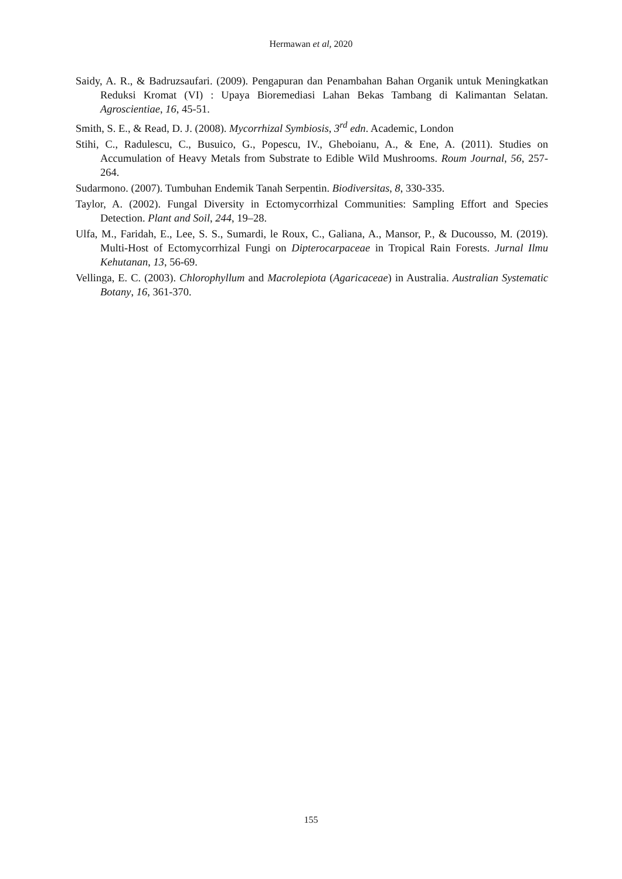Hermawan et al, 2020
Saidy, A. R., & Badruzsaufari. (2009). Pengapuran dan Penambahan Bahan Organik untuk Meningkatkan Reduksi Kromat (VI) : Upaya Bioremediasi Lahan Bekas Tambang di Kalimantan Selatan. Agroscientiae, 16, 45-51.
Smith, S. E., & Read, D. J. (2008). Mycorrhizal Symbiosis, 3<sup>rd</sup> edn. Academic, London
Stihi, C., Radulescu, C., Busuico, G., Popescu, IV., Gheboianu, A., & Ene, A. (2011). Studies on Accumulation of Heavy Metals from Substrate to Edible Wild Mushrooms. Roum Journal, 56, 257-264.
Sudarmono. (2007). Tumbuhan Endemik Tanah Serpentin. Biodiversitas, 8, 330-335.
Taylor, A. (2002). Fungal Diversity in Ectomycorrhizal Communities: Sampling Effort and Species Detection. Plant and Soil, 244, 19–28.
Ulfa, M., Faridah, E., Lee, S. S., Sumardi, le Roux, C., Galiana, A., Mansor, P., & Ducousso, M. (2019). Multi-Host of Ectomycorrhizal Fungi on Dipterocarpaceae in Tropical Rain Forests. Jurnal Ilmu Kehutanan, 13, 56-69.
Vellinga, E. C. (2003). Chlorophyllum and Macrolepiota (Agaricaceae) in Australia. Australian Systematic Botany, 16, 361-370.
155